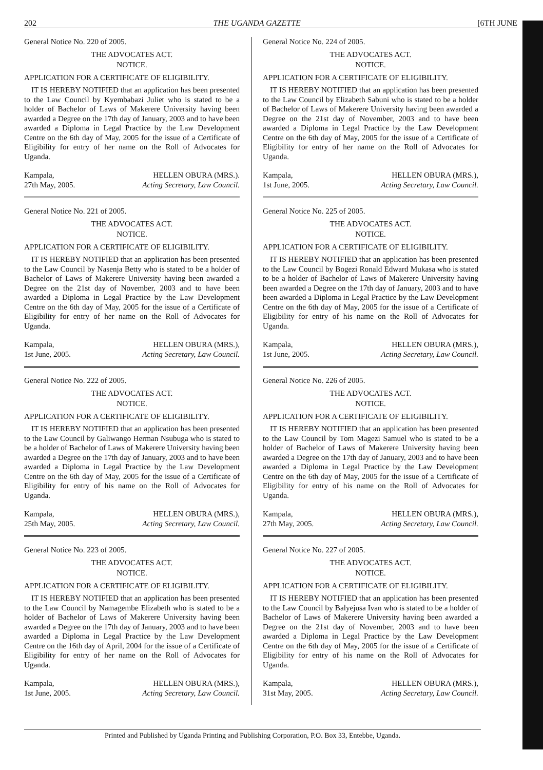202 THE UGANDA GAZETTE [6TH JUNE
General Notice No. 220 of 2005.
THE ADVOCATES ACT.
NOTICE.
APPLICATION FOR A CERTIFICATE OF ELIGIBILITY.
IT IS HEREBY NOTIFIED that an application has been presented to the Law Council by Kyembabazi Juliet who is stated to be a holder of Bachelor of Laws of Makerere University having been awarded a Degree on the 17th day of January, 2003 and to have been awarded a Diploma in Legal Practice by the Law Development Centre on the 6th day of May, 2005 for the issue of a Certificate of Eligibility for entry of her name on the Roll of Advocates for Uganda.
Kampala,
27th May, 2005. HELLEN OBURA (MRS.).
Acting Secretary, Law Council.
General Notice No. 221 of 2005.
THE ADVOCATES ACT.
NOTICE.
APPLICATION FOR A CERTIFICATE OF ELIGIBILITY.
IT IS HEREBY NOTIFIED that an application has been presented to the Law Council by Nasenja Betty who is stated to be a holder of Bachelor of Laws of Makerere University having been awarded a Degree on the 21st day of November, 2003 and to have been awarded a Diploma in Legal Practice by the Law Development Centre on the 6th day of May, 2005 for the issue of a Certificate of Eligibility for entry of her name on the Roll of Advocates for Uganda.
Kampala,
1st June, 2005. HELLEN OBURA (MRS.),
Acting Secretary, Law Council.
General Notice No. 222 of 2005.
THE ADVOCATES ACT.
NOTICE.
APPLICATION FOR A CERTIFICATE OF ELIGIBILITY.
IT IS HEREBY NOTIFIED that an application has been presented to the Law Council by Galiwango Herman Nsubuga who is stated to be a holder of Bachelor of Laws of Makerere University having been awarded a Degree on the 17th day of January, 2003 and to have been awarded a Diploma in Legal Practice by the Law Development Centre on the 6th day of May, 2005 for the issue of a Certificate of Eligibility for entry of his name on the Roll of Advocates for Uganda.
Kampala,
25th May, 2005. HELLEN OBURA (MRS.),
Acting Secretary, Law Council.
General Notice No. 223 of 2005.
THE ADVOCATES ACT.
NOTICE.
APPLICATION FOR A CERTIFICATE OF ELIGIBILITY.
IT IS HEREBY NOTIFIED that an application has been presented to the Law Council by Namagembe Elizabeth who is stated to be a holder of Bachelor of Laws of Makerere University having been awarded a Degree on the 17th day of January, 2003 and to have been awarded a Diploma in Legal Practice by the Law Development Centre on the 16th day of April, 2004 for the issue of a Certificate of Eligibility for entry of her name on the Roll of Advocates for Uganda.
Kampala,
1st June, 2005. HELLEN OBURA (MRS.),
Acting Secretary, Law Council.
General Notice No. 224 of 2005.
THE ADVOCATES ACT.
NOTICE.
APPLICATION FOR A CERTIFICATE OF ELIGIBILITY.
IT IS HEREBY NOTIFIED that an application has been presented to the Law Council by Elizabeth Sabuni who is stated to be a holder of Bachelor of Laws of Makerere University having been awarded a Degree on the 21st day of November, 2003 and to have been awarded a Diploma in Legal Practice by the Law Development Centre on the 6th day of May, 2005 for the issue of a Certificate of Eligibility for entry of her name on the Roll of Advocates for Uganda.
Kampala,
1st June, 2005. HELLEN OBURA (MRS.),
Acting Secretary, Law Council.
General Notice No. 225 of 2005.
THE ADVOCATES ACT.
NOTICE.
APPLICATION FOR A CERTIFICATE OF ELIGIBILITY.
IT IS HEREBY NOTIFIED that an application has been presented to the Law Council by Bogezi Ronald Edward Mukasa who is stated to be a holder of Bachelor of Laws of Makerere University having been awarded a Degree on the 17th day of January, 2003 and to have been awarded a Diploma in Legal Practice by the Law Development Centre on the 6th day of May, 2005 for the issue of a Certificate of Eligibility for entry of his name on the Roll of Advocates for Uganda.
Kampala,
1st June, 2005. HELLEN OBURA (MRS.),
Acting Secretary, Law Council.
General Notice No. 226 of 2005.
THE ADVOCATES ACT.
NOTICE.
APPLICATION FOR A CERTIFICATE OF ELIGIBILITY.
IT IS HEREBY NOTIFIED that an application has been presented to the Law Council by Tom Magezi Samuel who is stated to be a holder of Bachelor of Laws of Makerere University having been awarded a Degree on the 17th day of January, 2003 and to have been awarded a Diploma in Legal Practice by the Law Development Centre on the 6th day of May, 2005 for the issue of a Certificate of Eligibility for entry of his name on the Roll of Advocates for Uganda.
Kampala,
27th May, 2005. HELLEN OBURA (MRS.),
Acting Secretary, Law Council.
General Notice No. 227 of 2005.
THE ADVOCATES ACT.
NOTICE.
APPLICATION FOR A CERTIFICATE OF ELIGIBILITY.
IT IS HEREBY NOTIFIED that an application has been presented to the Law Council by Balyejusa Ivan who is stated to be a holder of Bachelor of Laws of Makerere University having been awarded a Degree on the 21st day of November, 2003 and to have been awarded a Diploma in Legal Practice by the Law Development Centre on the 6th day of May, 2005 for the issue of a Certificate of Eligibility for entry of his name on the Roll of Advocates for Uganda.
Kampala,
31st May, 2005. HELLEN OBURA (MRS.),
Acting Secretary, Law Council.
Printed and Published by Uganda Printing and Publishing Corporation, P.O. Box 33, Entebbe, Uganda.